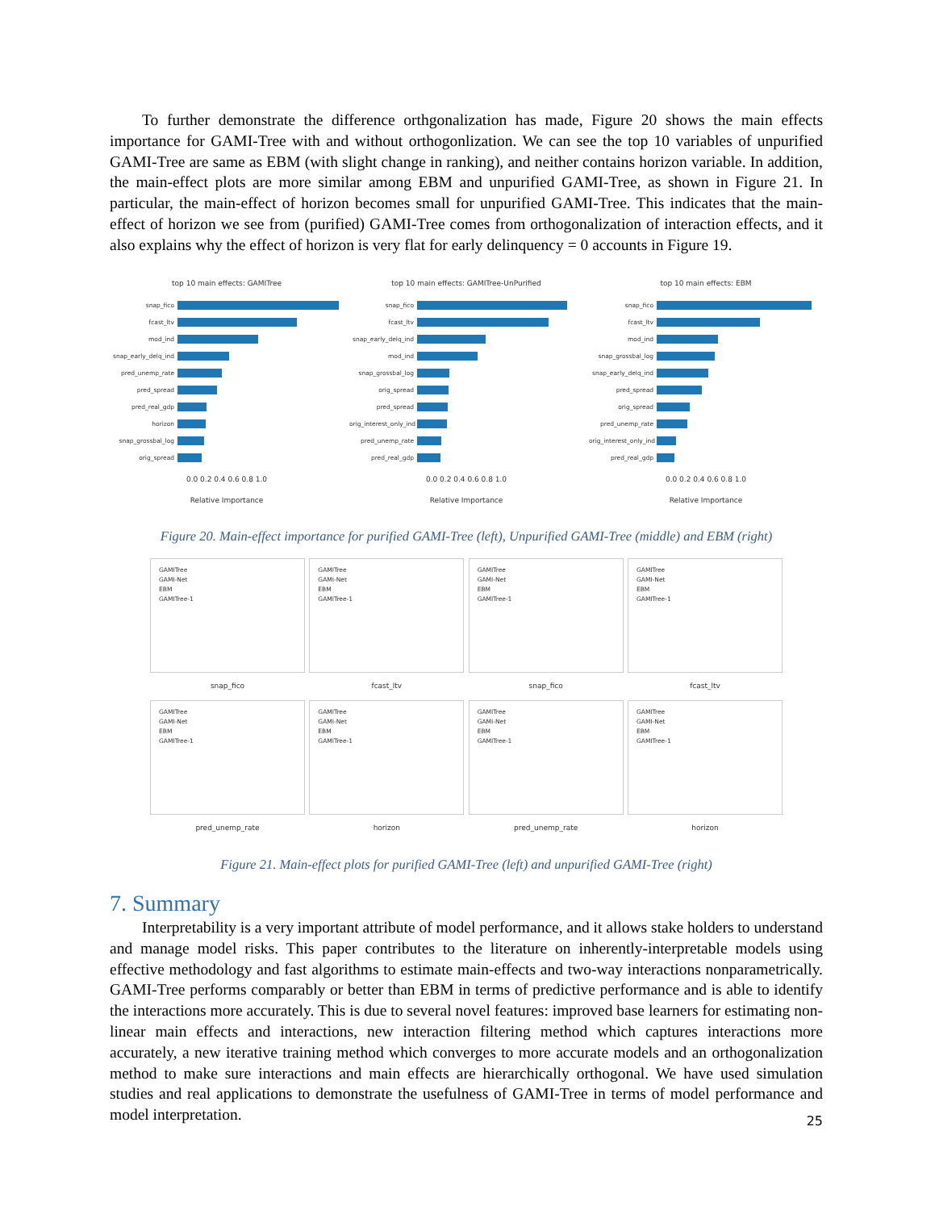To further demonstrate the difference orthgonalization has made, Figure 20 shows the main effects importance for GAMI-Tree with and without orthogonlization. We can see the top 10 variables of unpurified GAMI-Tree are same as EBM (with slight change in ranking), and neither contains horizon variable. In addition, the main-effect plots are more similar among EBM and unpurified GAMI-Tree, as shown in Figure 21. In particular, the main-effect of horizon becomes small for unpurified GAMI-Tree. This indicates that the main-effect of horizon we see from (purified) GAMI-Tree comes from orthogonalization of interaction effects, and it also explains why the effect of horizon is very flat for early delinquency = 0 accounts in Figure 19.
top 10 main effects: GAMITree
snap_fico
fcast_ltv
mod_ind
snap_early_delq_ind
pred_unemp_rate
pred_spread
pred_real_gdp
horizon
snap_grossbal_log
orig_spread
0.0 0.2 0.4 0.6 0.8 1.0
Relative Importance
top 10 main effects: GAMITree-UnPurified
snap_fico
fcast_ltv
snap_early_delq_ind
mod_ind
snap_grossbal_log
orig_spread
pred_spread
orig_interest_only_ind
pred_unemp_rate
pred_real_gdp
0.0 0.2 0.4 0.6 0.8 1.0
Relative Importance
top 10 main effects: EBM
snap_fico
fcast_ltv
mod_ind
snap_grossbal_log
snap_early_delq_ind
pred_spread
orig_spread
pred_unemp_rate
orig_interest_only_ind
pred_real_gdp
0.0 0.2 0.4 0.6 0.8 1.0
Relative Importance
Figure 20. Main-effect importance for purified GAMI-Tree (left), Unpurified GAMI-Tree (middle) and EBM (right)
GAMITree
GAMI-Net
EBM
GAMITree-1
snap_fico
GAMITree
GAMI-Net
EBM
GAMITree-1
fcast_ltv
GAMITree
GAMI-Net
EBM
GAMITree-1
snap_fico
GAMITree
GAMI-Net
EBM
GAMITree-1
fcast_ltv
GAMITree
GAMI-Net
EBM
GAMITree-1
pred_unemp_rate
GAMITree
GAMI-Net
EBM
GAMITree-1
horizon
GAMITree
GAMI-Net
EBM
GAMITree-1
pred_unemp_rate
GAMITree
GAMI-Net
EBM
GAMITree-1
horizon
Figure 21. Main-effect plots for purified GAMI-Tree (left) and unpurified GAMI-Tree (right)
7. Summary
Interpretability is a very important attribute of model performance, and it allows stake holders to understand and manage model risks. This paper contributes to the literature on inherently-interpretable models using effective methodology and fast algorithms to estimate main-effects and two-way interactions nonparametrically. GAMI-Tree performs comparably or better than EBM in terms of predictive performance and is able to identify the interactions more accurately. This is due to several novel features: improved base learners for estimating non-linear main effects and interactions, new interaction filtering method which captures interactions more accurately, a new iterative training method which converges to more accurate models and an orthogonalization method to make sure interactions and main effects are hierarchically orthogonal. We have used simulation studies and real applications to demonstrate the usefulness of GAMI-Tree in terms of model performance and model interpretation.
25